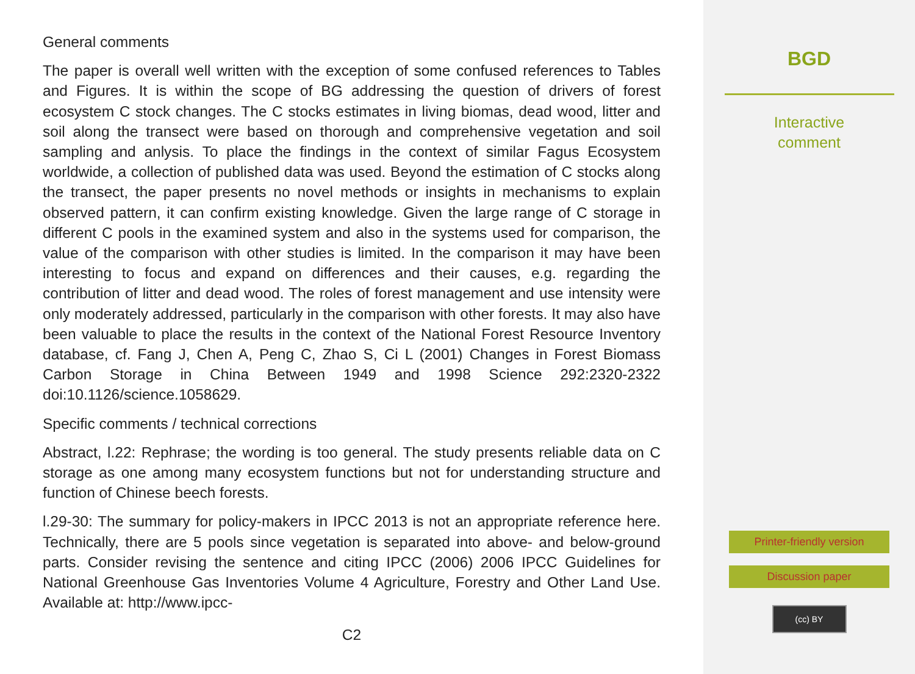General comments
The paper is overall well written with the exception of some confused references to Tables and Figures. It is within the scope of BG addressing the question of drivers of forest ecosystem C stock changes. The C stocks estimates in living biomas, dead wood, litter and soil along the transect were based on thorough and comprehensive vegetation and soil sampling and anlysis. To place the findings in the context of similar Fagus Ecosystem worldwide, a collection of published data was used. Beyond the estimation of C stocks along the transect, the paper presents no novel methods or insights in mechanisms to explain observed pattern, it can confirm existing knowledge. Given the large range of C storage in different C pools in the examined system and also in the systems used for comparison, the value of the comparison with other studies is limited. In the comparison it may have been interesting to focus and expand on differences and their causes, e.g. regarding the contribution of litter and dead wood. The roles of forest management and use intensity were only moderately addressed, particularly in the comparison with other forests. It may also have been valuable to place the results in the context of the National Forest Resource Inventory database, cf. Fang J, Chen A, Peng C, Zhao S, Ci L (2001) Changes in Forest Biomass Carbon Storage in China Between 1949 and 1998 Science 292:2320-2322 doi:10.1126/science.1058629.
Specific comments / technical corrections
Abstract, l.22: Rephrase; the wording is too general. The study presents reliable data on C storage as one among many ecosystem functions but not for understanding structure and function of Chinese beech forests.
l.29-30: The summary for policy-makers in IPCC 2013 is not an appropriate reference here. Technically, there are 5 pools since vegetation is separated into above- and below-ground parts. Consider revising the sentence and citing IPCC (2006) 2006 IPCC Guidelines for National Greenhouse Gas Inventories Volume 4 Agriculture, Forestry and Other Land Use. Available at: http://www.ipcc-
C2
BGD
Interactive
comment
Printer-friendly version
Discussion paper
(cc) BY